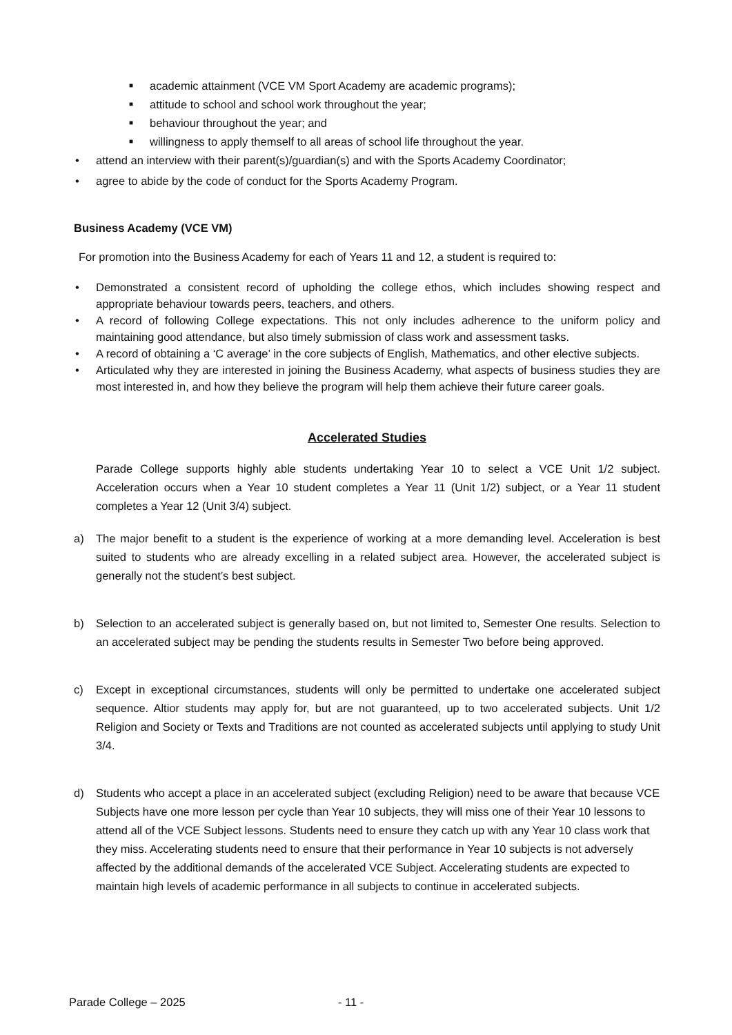■ academic attainment (VCE VM Sport Academy are academic programs);
■ attitude to school and school work throughout the year;
■ behaviour throughout the year; and
■ willingness to apply themself to all areas of school life throughout the year.
• attend an interview with their parent(s)/guardian(s) and with the Sports Academy Coordinator;
• agree to abide by the code of conduct for the Sports Academy Program.
Business Academy (VCE VM)
For promotion into the Business Academy for each of Years 11 and 12, a student is required to:
• Demonstrated a consistent record of upholding the college ethos, which includes showing respect and appropriate behaviour towards peers, teachers, and others.
• A record of following College expectations. This not only includes adherence to the uniform policy and maintaining good attendance, but also timely submission of class work and assessment tasks.
• A record of obtaining a ‘C average’ in the core subjects of English, Mathematics, and other elective subjects.
• Articulated why they are interested in joining the Business Academy, what aspects of business studies they are most interested in, and how they believe the program will help them achieve their future career goals.
Accelerated Studies
Parade College supports highly able students undertaking Year 10 to select a VCE Unit 1/2 subject. Acceleration occurs when a Year 10 student completes a Year 11 (Unit 1/2) subject, or a Year 11 student completes a Year 12 (Unit 3/4) subject.
a) The major benefit to a student is the experience of working at a more demanding level. Acceleration is best suited to students who are already excelling in a related subject area. However, the accelerated subject is generally not the student’s best subject.
b) Selection to an accelerated subject is generally based on, but not limited to, Semester One results. Selection to an accelerated subject may be pending the students results in Semester Two before being approved.
c) Except in exceptional circumstances, students will only be permitted to undertake one accelerated subject sequence. Altior students may apply for, but are not guaranteed, up to two accelerated subjects. Unit 1/2 Religion and Society or Texts and Traditions are not counted as accelerated subjects until applying to study Unit 3/4.
d) Students who accept a place in an accelerated subject (excluding Religion) need to be aware that because VCE Subjects have one more lesson per cycle than Year 10 subjects, they will miss one of their Year 10 lessons to attend all of the VCE Subject lessons. Students need to ensure they catch up with any Year 10 class work that they miss. Accelerating students need to ensure that their performance in Year 10 subjects is not adversely affected by the additional demands of the accelerated VCE Subject. Accelerating students are expected to maintain high levels of academic performance in all subjects to continue in accelerated subjects.
Parade College – 2025 - 11 -